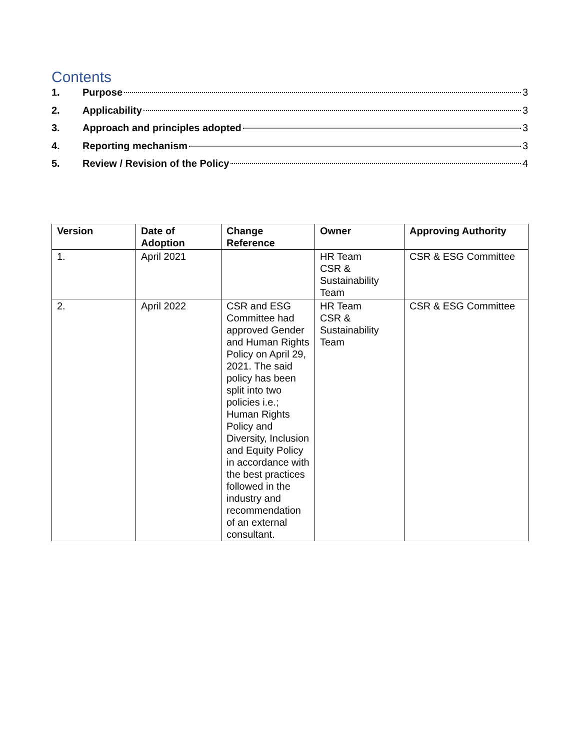Contents
1. Purpose 3
2. Applicability 3
3. Approach and principles adopted 3
4. Reporting mechanism 3
5. Review / Revision of the Policy 4
| Version | Date of Adoption | Change Reference | Owner | Approving Authority |
| --- | --- | --- | --- | --- |
| 1. | April 2021 | | HR Team CSR & Sustainability Team | CSR & ESG Committee |
| 2. | April 2022 | CSR and ESG Committee had approved Gender and Human Rights Policy on April 29, 2021. The said policy has been split into two policies i.e.; Human Rights Policy and Diversity, Inclusion and Equity Policy in accordance with the best practices followed in the industry and recommendation of an external consultant. | HR Team CSR & Sustainability Team | CSR & ESG Committee |